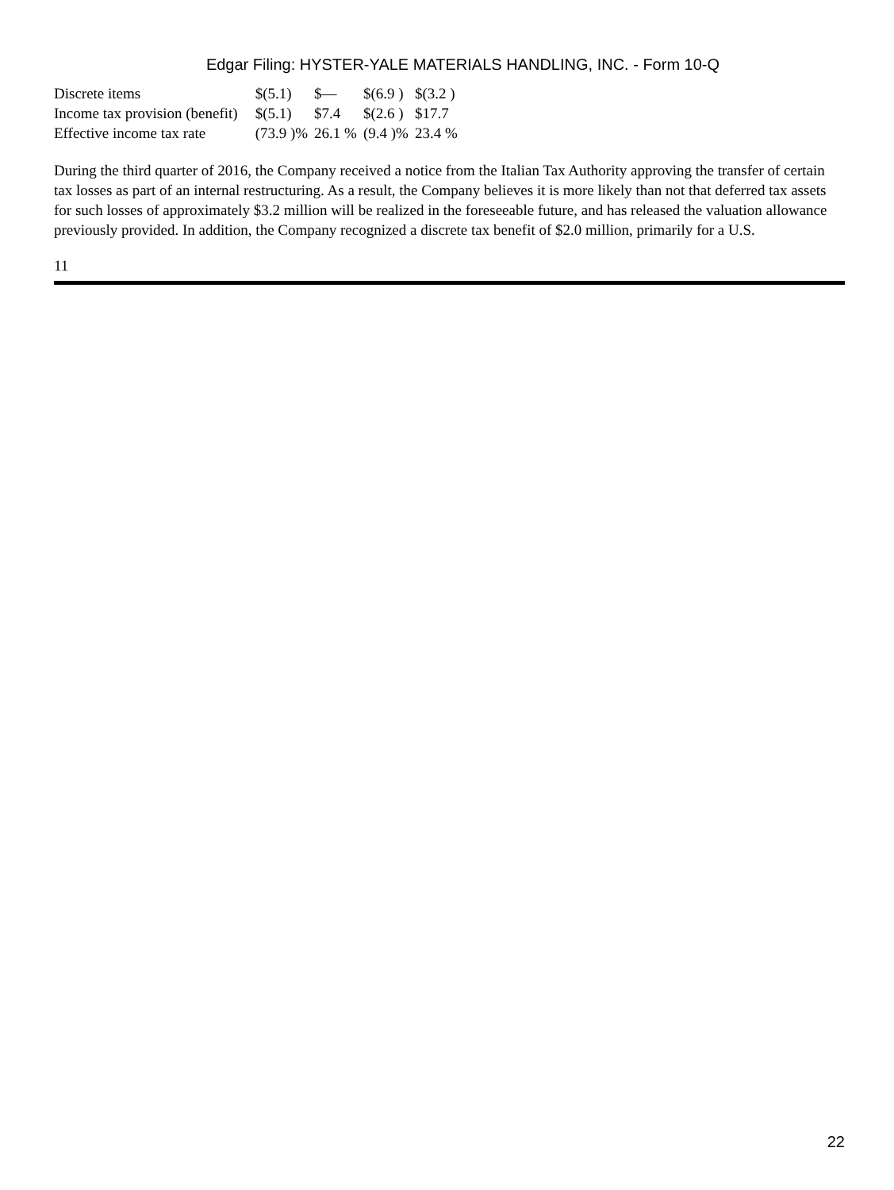Edgar Filing: HYSTER-YALE MATERIALS HANDLING, INC. - Form 10-Q
| Discrete items | $(5.1) | $— | $(6.9 ) | $(3.2 ) |
| Income tax provision (benefit) | $(5.1) | $7.4 | $(2.6 ) | $17.7 |
| Effective income tax rate | (73.9 )% | 26.1 % | (9.4 )% | 23.4 % |
During the third quarter of 2016, the Company received a notice from the Italian Tax Authority approving the transfer of certain tax losses as part of an internal restructuring. As a result, the Company believes it is more likely than not that deferred tax assets for such losses of approximately $3.2 million will be realized in the foreseeable future, and has released the valuation allowance previously provided. In addition, the Company recognized a discrete tax benefit of $2.0 million, primarily for a U.S.
11
22